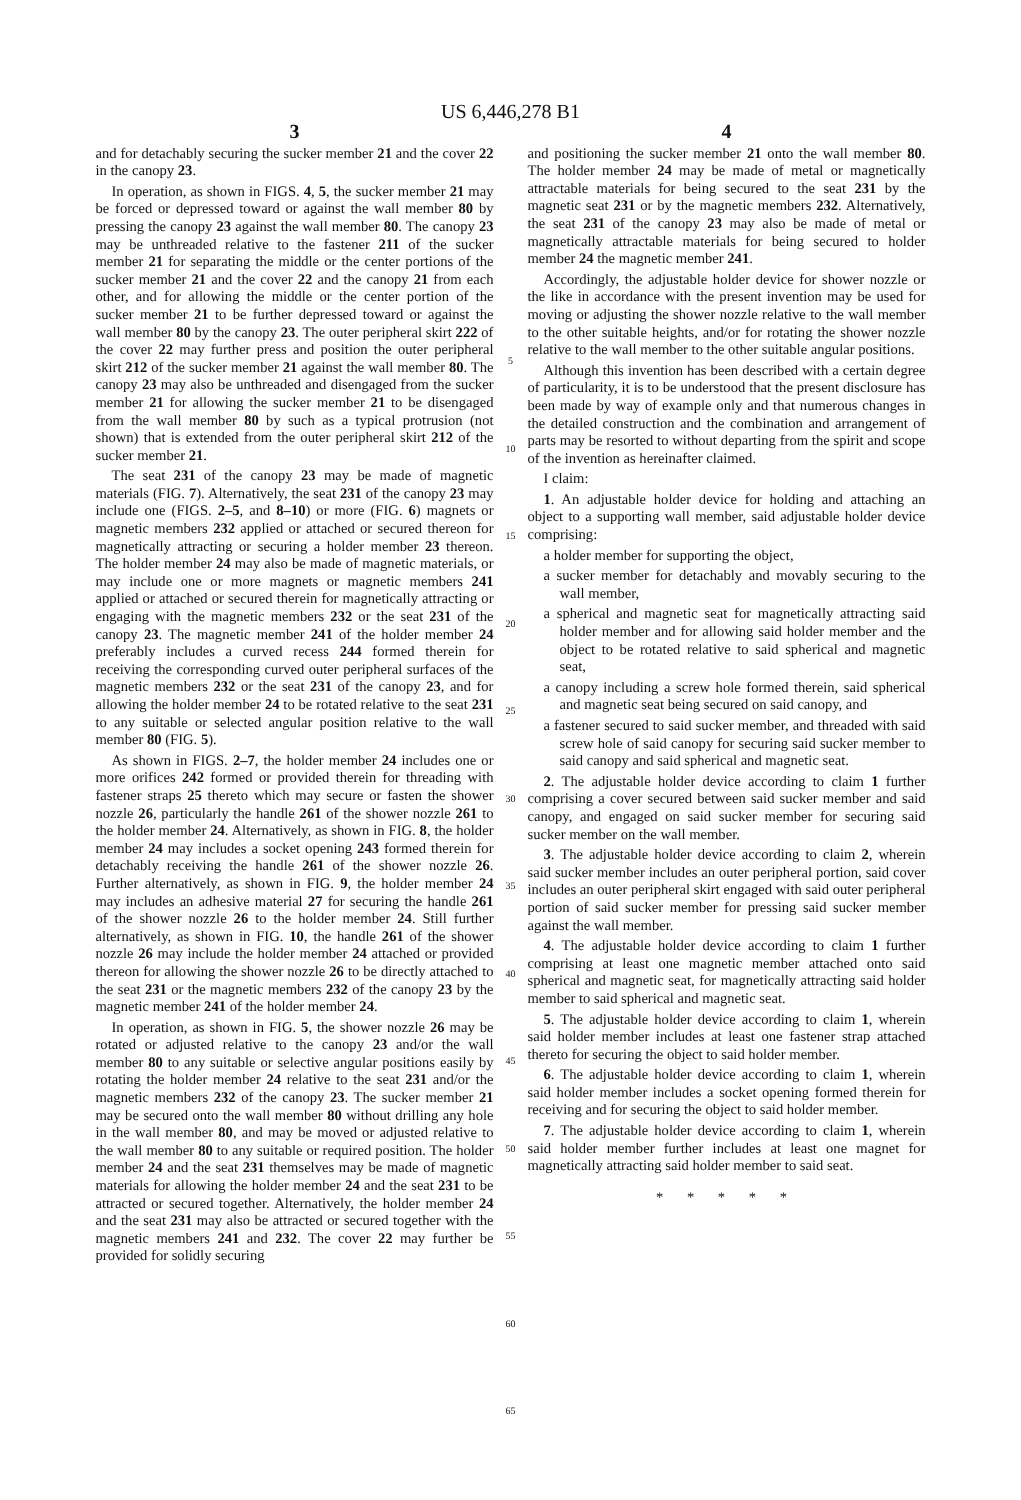US 6,446,278 B1
3
and for detachably securing the sucker member 21 and the cover 22 in the canopy 23.
In operation, as shown in FIGS. 4, 5, the sucker member 21 may be forced or depressed toward or against the wall member 80 by pressing the canopy 23 against the wall member 80. The canopy 23 may be unthreaded relative to the fastener 211 of the sucker member 21 for separating the middle or the center portions of the sucker member 21 and the cover 22 and the canopy 21 from each other, and for allowing the middle or the center portion of the sucker member 21 to be further depressed toward or against the wall member 80 by the canopy 23. The outer peripheral skirt 222 of the cover 22 may further press and position the outer peripheral skirt 212 of the sucker member 21 against the wall member 80. The canopy 23 may also be unthreaded and disengaged from the sucker member 21 for allowing the sucker member 21 to be disengaged from the wall member 80 by such as a typical protrusion (not shown) that is extended from the outer peripheral skirt 212 of the sucker member 21.
The seat 231 of the canopy 23 may be made of magnetic materials (FIG. 7). Alternatively, the seat 231 of the canopy 23 may include one (FIGS. 2–5, and 8–10) or more (FIG. 6) magnets or magnetic members 232 applied or attached or secured thereon for magnetically attracting or securing a holder member 23 thereon. The holder member 24 may also be made of magnetic materials, or may include one or more magnets or magnetic members 241 applied or attached or secured therein for magnetically attracting or engaging with the magnetic members 232 or the seat 231 of the canopy 23. The magnetic member 241 of the holder member 24 preferably includes a curved recess 244 formed therein for receiving the corresponding curved outer peripheral surfaces of the magnetic members 232 or the seat 231 of the canopy 23, and for allowing the holder member 24 to be rotated relative to the seat 231 to any suitable or selected angular position relative to the wall member 80 (FIG. 5).
As shown in FIGS. 2–7, the holder member 24 includes one or more orifices 242 formed or provided therein for threading with fastener straps 25 thereto which may secure or fasten the shower nozzle 26, particularly the handle 261 of the shower nozzle 261 to the holder member 24. Alternatively, as shown in FIG. 8, the holder member 24 may includes a socket opening 243 formed therein for detachably receiving the handle 261 of the shower nozzle 26. Further alternatively, as shown in FIG. 9, the holder member 24 may includes an adhesive material 27 for securing the handle 261 of the shower nozzle 26 to the holder member 24. Still further alternatively, as shown in FIG. 10, the handle 261 of the shower nozzle 26 may include the holder member 24 attached or provided thereon for allowing the shower nozzle 26 to be directly attached to the seat 231 or the magnetic members 232 of the canopy 23 by the magnetic member 241 of the holder member 24.
In operation, as shown in FIG. 5, the shower nozzle 26 may be rotated or adjusted relative to the canopy 23 and/or the wall member 80 to any suitable or selective angular positions easily by rotating the holder member 24 relative to the seat 231 and/or the magnetic members 232 of the canopy 23. The sucker member 21 may be secured onto the wall member 80 without drilling any hole in the wall member 80, and may be moved or adjusted relative to the wall member 80 to any suitable or required position. The holder member 24 and the seat 231 themselves may be made of magnetic materials for allowing the holder member 24 and the seat 231 to be attracted or secured together. Alternatively, the holder member 24 and the seat 231 may also be attracted or secured together with the magnetic members 241 and 232. The cover 22 may further be provided for solidly securing
5
10
15
20
25
30
35
40
45
50
55
60
65
4
and positioning the sucker member 21 onto the wall member 80. The holder member 24 may be made of metal or magnetically attractable materials for being secured to the seat 231 by the magnetic seat 231 or by the magnetic members 232. Alternatively, the seat 231 of the canopy 23 may also be made of metal or magnetically attractable materials for being secured to holder member 24 the magnetic member 241.
Accordingly, the adjustable holder device for shower nozzle or the like in accordance with the present invention may be used for moving or adjusting the shower nozzle relative to the wall member to the other suitable heights, and/or for rotating the shower nozzle relative to the wall member to the other suitable angular positions.
Although this invention has been described with a certain degree of particularity, it is to be understood that the present disclosure has been made by way of example only and that numerous changes in the detailed construction and the combination and arrangement of parts may be resorted to without departing from the spirit and scope of the invention as hereinafter claimed.
I claim:
1. An adjustable holder device for holding and attaching an object to a supporting wall member, said adjustable holder device comprising:
a holder member for supporting the object,
a sucker member for detachably and movably securing to the wall member,
a spherical and magnetic seat for magnetically attracting said holder member and for allowing said holder member and the object to be rotated relative to said spherical and magnetic seat,
a canopy including a screw hole formed therein, said spherical and magnetic seat being secured on said canopy, and
a fastener secured to said sucker member, and threaded with said screw hole of said canopy for securing said sucker member to said canopy and said spherical and magnetic seat.
2. The adjustable holder device according to claim 1 further comprising a cover secured between said sucker member and said canopy, and engaged on said sucker member for securing said sucker member on the wall member.
3. The adjustable holder device according to claim 2, wherein said sucker member includes an outer peripheral portion, said cover includes an outer peripheral skirt engaged with said outer peripheral portion of said sucker member for pressing said sucker member against the wall member.
4. The adjustable holder device according to claim 1 further comprising at least one magnetic member attached onto said spherical and magnetic seat, for magnetically attracting said holder member to said spherical and magnetic seat.
5. The adjustable holder device according to claim 1, wherein said holder member includes at least one fastener strap attached thereto for securing the object to said holder member.
6. The adjustable holder device according to claim 1, wherein said holder member includes a socket opening formed therein for receiving and for securing the object to said holder member.
7. The adjustable holder device according to claim 1, wherein said holder member further includes at least one magnet for magnetically attracting said holder member to said seat.
* * * * *